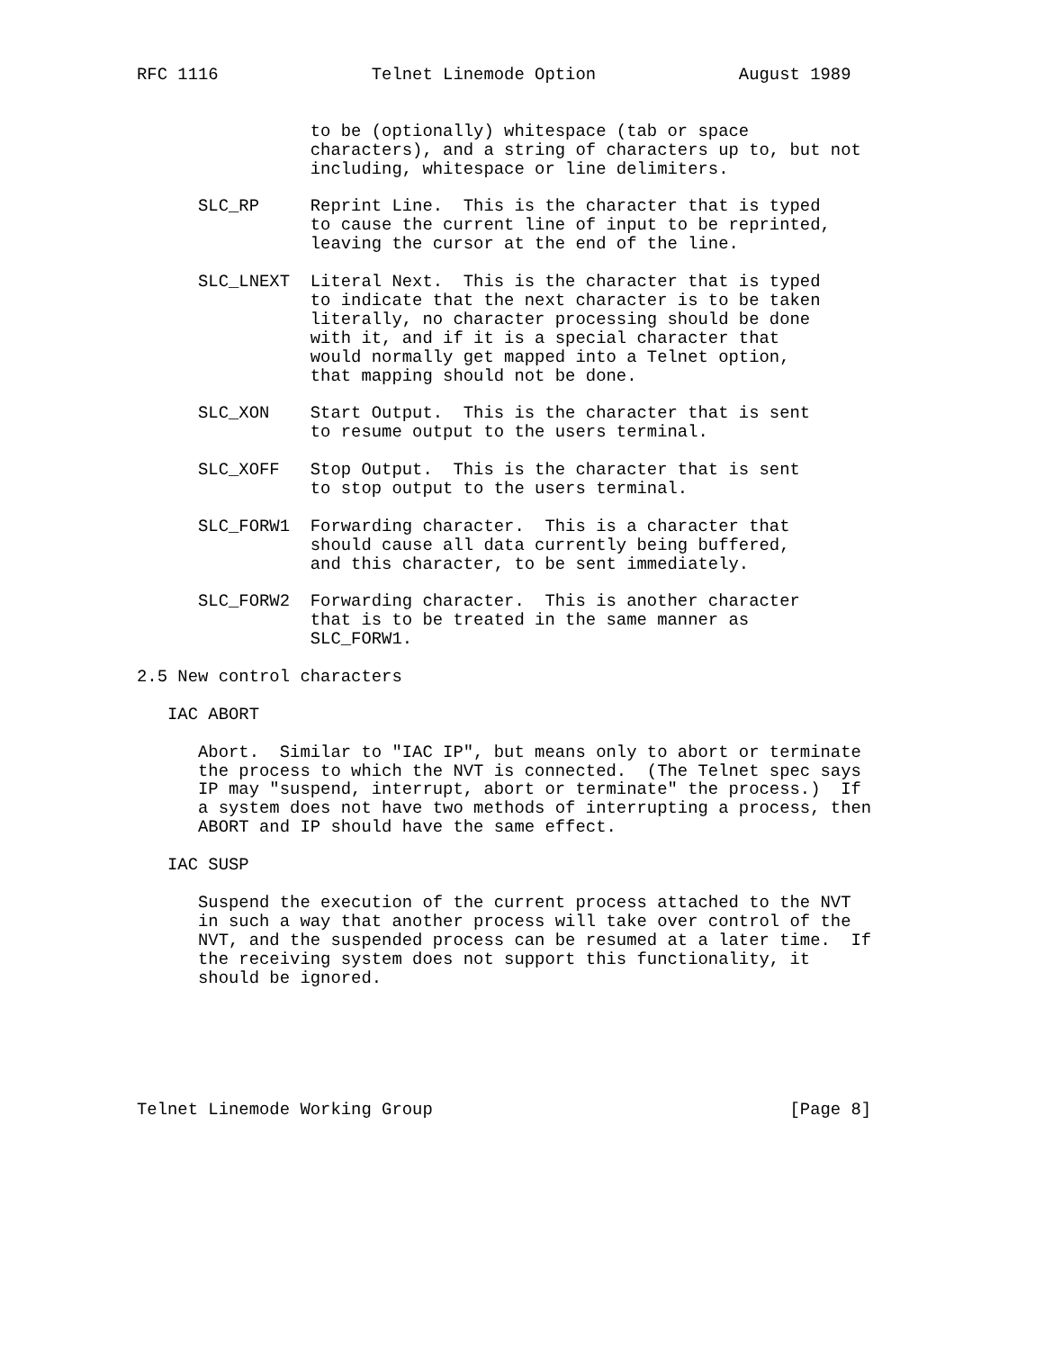RFC 1116               Telnet Linemode Option              August 1989


                 to be (optionally) whitespace (tab or space
                 characters), and a string of characters up to, but not
                 including, whitespace or line delimiters.

      SLC_RP     Reprint Line.  This is the character that is typed
                 to cause the current line of input to be reprinted,
                 leaving the cursor at the end of the line.

      SLC_LNEXT  Literal Next.  This is the character that is typed
                 to indicate that the next character is to be taken
                 literally, no character processing should be done
                 with it, and if it is a special character that
                 would normally get mapped into a Telnet option,
                 that mapping should not be done.

      SLC_XON    Start Output.  This is the character that is sent
                 to resume output to the users terminal.

      SLC_XOFF   Stop Output.  This is the character that is sent
                 to stop output to the users terminal.

      SLC_FORW1  Forwarding character.  This is a character that
                 should cause all data currently being buffered,
                 and this character, to be sent immediately.

      SLC_FORW2  Forwarding character.  This is another character
                 that is to be treated in the same manner as
                 SLC_FORW1.

2.5 New control characters

   IAC ABORT

      Abort.  Similar to "IAC IP", but means only to abort or terminate
      the process to which the NVT is connected.  (The Telnet spec says
      IP may "suspend, interrupt, abort or terminate" the process.)  If
      a system does not have two methods of interrupting a process, then
      ABORT and IP should have the same effect.

   IAC SUSP

      Suspend the execution of the current process attached to the NVT
      in such a way that another process will take over control of the
      NVT, and the suspended process can be resumed at a later time.  If
      the receiving system does not support this functionality, it
      should be ignored.






Telnet Linemode Working Group                                   [Page 8]